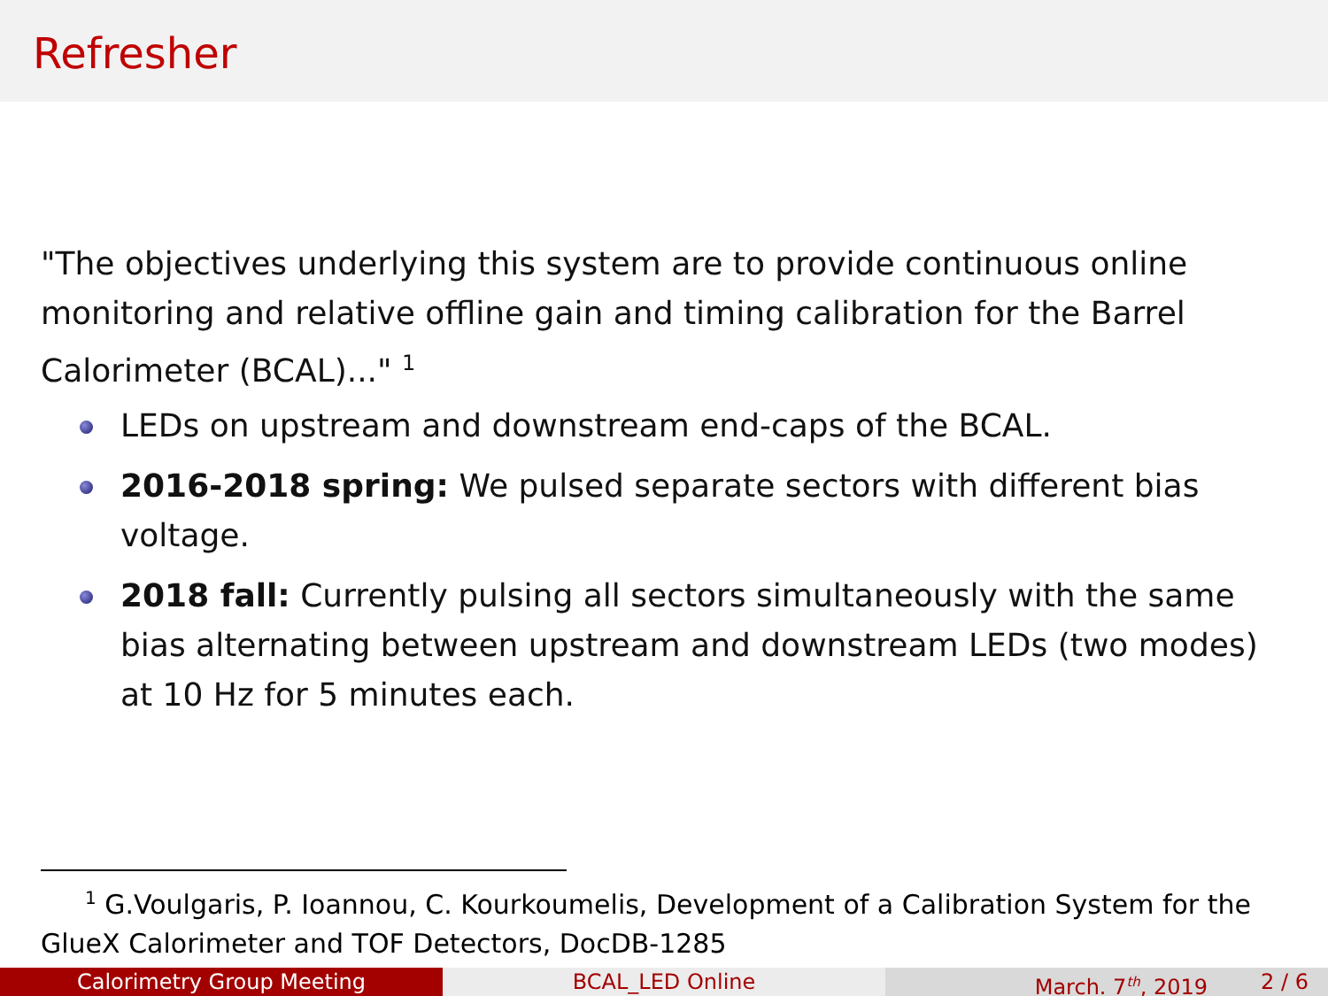Refresher
"The objectives underlying this system are to provide continuous online monitoring and relative offline gain and timing calibration for the Barrel Calorimeter (BCAL)..." <sup>1</sup>
LEDs on upstream and downstream end-caps of the BCAL.
2016-2018 spring: We pulsed separate sectors with different bias voltage.
2018 fall: Currently pulsing all sectors simultaneously with the same bias alternating between upstream and downstream LEDs (two modes) at 10 Hz for 5 minutes each.
<sup>1</sup> G.Voulgaris, P. Ioannou, C. Kourkoumelis, Development of a Calibration System for the GlueX Calorimeter and TOF Detectors, DocDB-1285
Calorimetry Group Meeting BCAL_LED Online March. 7<sup>th</sup>, 2019 2 / 6